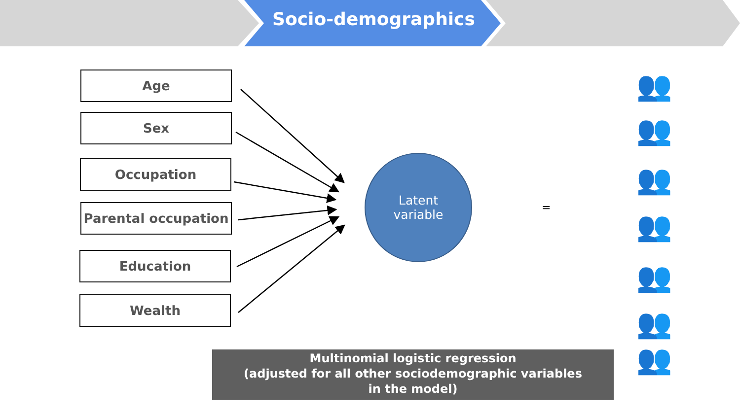Socio-demographics
Age
Sex
Occupation
Parental occupation
Education
Wealth
Latent
variable
=
Multinomial logistic regression
(adjusted for all other sociodemographic variables
in the model)
👥
👥
👥
👥
👥
👥
👥